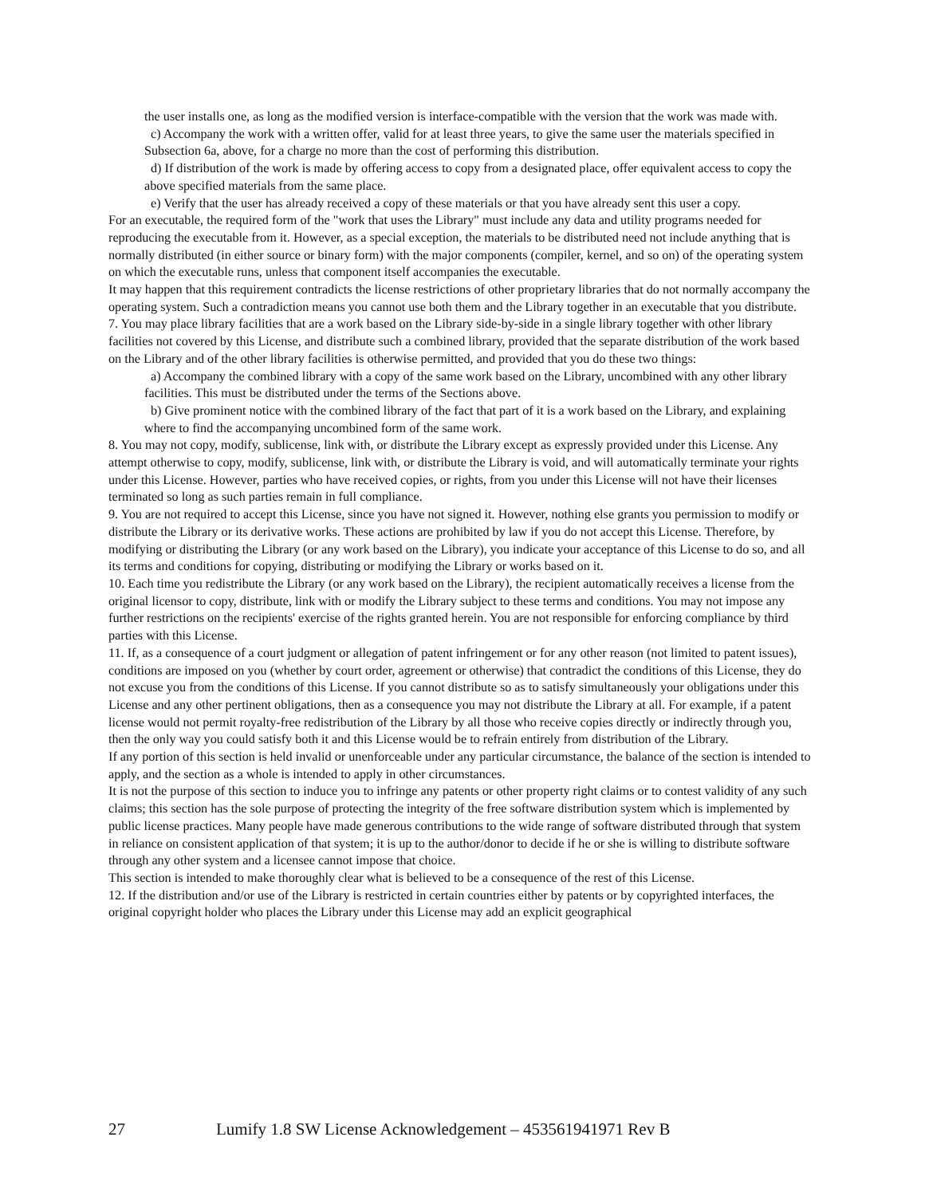the user installs one, as long as the modified version is interface-compatible with the version that the work was made with.
c) Accompany the work with a written offer, valid for at least three years, to give the same user the materials specified in Subsection 6a, above, for a charge no more than the cost of performing this distribution.
d) If distribution of the work is made by offering access to copy from a designated place, offer equivalent access to copy the above specified materials from the same place.
e) Verify that the user has already received a copy of these materials or that you have already sent this user a copy.
For an executable, the required form of the "work that uses the Library" must include any data and utility programs needed for reproducing the executable from it. However, as a special exception, the materials to be distributed need not include anything that is normally distributed (in either source or binary form) with the major components (compiler, kernel, and so on) of the operating system on which the executable runs, unless that component itself accompanies the executable.
It may happen that this requirement contradicts the license restrictions of other proprietary libraries that do not normally accompany the operating system. Such a contradiction means you cannot use both them and the Library together in an executable that you distribute.
7. You may place library facilities that are a work based on the Library side-by-side in a single library together with other library facilities not covered by this License, and distribute such a combined library, provided that the separate distribution of the work based on the Library and of the other library facilities is otherwise permitted, and provided that you do these two things:
a) Accompany the combined library with a copy of the same work based on the Library, uncombined with any other library facilities. This must be distributed under the terms of the Sections above.
b) Give prominent notice with the combined library of the fact that part of it is a work based on the Library, and explaining where to find the accompanying uncombined form of the same work.
8. You may not copy, modify, sublicense, link with, or distribute the Library except as expressly provided under this License. Any attempt otherwise to copy, modify, sublicense, link with, or distribute the Library is void, and will automatically terminate your rights under this License. However, parties who have received copies, or rights, from you under this License will not have their licenses terminated so long as such parties remain in full compliance.
9. You are not required to accept this License, since you have not signed it. However, nothing else grants you permission to modify or distribute the Library or its derivative works. These actions are prohibited by law if you do not accept this License. Therefore, by modifying or distributing the Library (or any work based on the Library), you indicate your acceptance of this License to do so, and all its terms and conditions for copying, distributing or modifying the Library or works based on it.
10. Each time you redistribute the Library (or any work based on the Library), the recipient automatically receives a license from the original licensor to copy, distribute, link with or modify the Library subject to these terms and conditions. You may not impose any further restrictions on the recipients' exercise of the rights granted herein. You are not responsible for enforcing compliance by third parties with this License.
11. If, as a consequence of a court judgment or allegation of patent infringement or for any other reason (not limited to patent issues), conditions are imposed on you (whether by court order, agreement or otherwise) that contradict the conditions of this License, they do not excuse you from the conditions of this License. If you cannot distribute so as to satisfy simultaneously your obligations under this License and any other pertinent obligations, then as a consequence you may not distribute the Library at all. For example, if a patent license would not permit royalty-free redistribution of the Library by all those who receive copies directly or indirectly through you, then the only way you could satisfy both it and this License would be to refrain entirely from distribution of the Library.
If any portion of this section is held invalid or unenforceable under any particular circumstance, the balance of the section is intended to apply, and the section as a whole is intended to apply in other circumstances.
It is not the purpose of this section to induce you to infringe any patents or other property right claims or to contest validity of any such claims; this section has the sole purpose of protecting the integrity of the free software distribution system which is implemented by public license practices. Many people have made generous contributions to the wide range of software distributed through that system in reliance on consistent application of that system; it is up to the author/donor to decide if he or she is willing to distribute software through any other system and a licensee cannot impose that choice.
This section is intended to make thoroughly clear what is believed to be a consequence of the rest of this License.
12. If the distribution and/or use of the Library is restricted in certain countries either by patents or by copyrighted interfaces, the original copyright holder who places the Library under this License may add an explicit geographical
27 Lumify 1.8 SW License Acknowledgement – 453561941971 Rev B